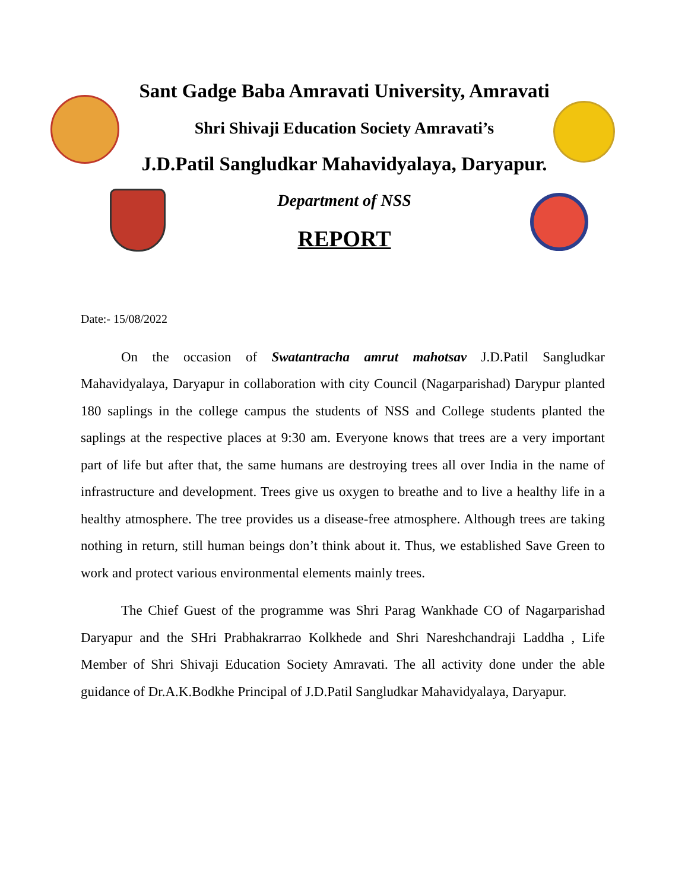Sant Gadge Baba Amravati University, Amravati
Shri Shivaji Education Society Amravati’s
J.D.Patil Sangludkar Mahavidyalaya, Daryapur.
Department of NSS
REPORT
Date:- 15/08/2022
On the occasion of Swatantracha amrut mahotsav J.D.Patil Sangludkar Mahavidyalaya, Daryapur in collaboration with city Council (Nagarparishad) Darypur planted 180 saplings in the college campus the students of NSS and College students planted the saplings at the respective places at 9:30 am. Everyone knows that trees are a very important part of life but after that, the same humans are destroying trees all over India in the name of infrastructure and development. Trees give us oxygen to breathe and to live a healthy life in a healthy atmosphere. The tree provides us a disease-free atmosphere. Although trees are taking nothing in return, still human beings don’t think about it. Thus, we established Save Green to work and protect various environmental elements mainly trees.
The Chief Guest of the programme was Shri Parag Wankhade CO of Nagarparishad Daryapur and the SHri Prabhakrarrao Kolkhede and Shri Nareshchandraji Laddha , Life Member of Shri Shivaji Education Society Amravati. The all activity done under the able guidance of Dr.A.K.Bodkhe Principal of J.D.Patil Sangludkar Mahavidyalaya, Daryapur.